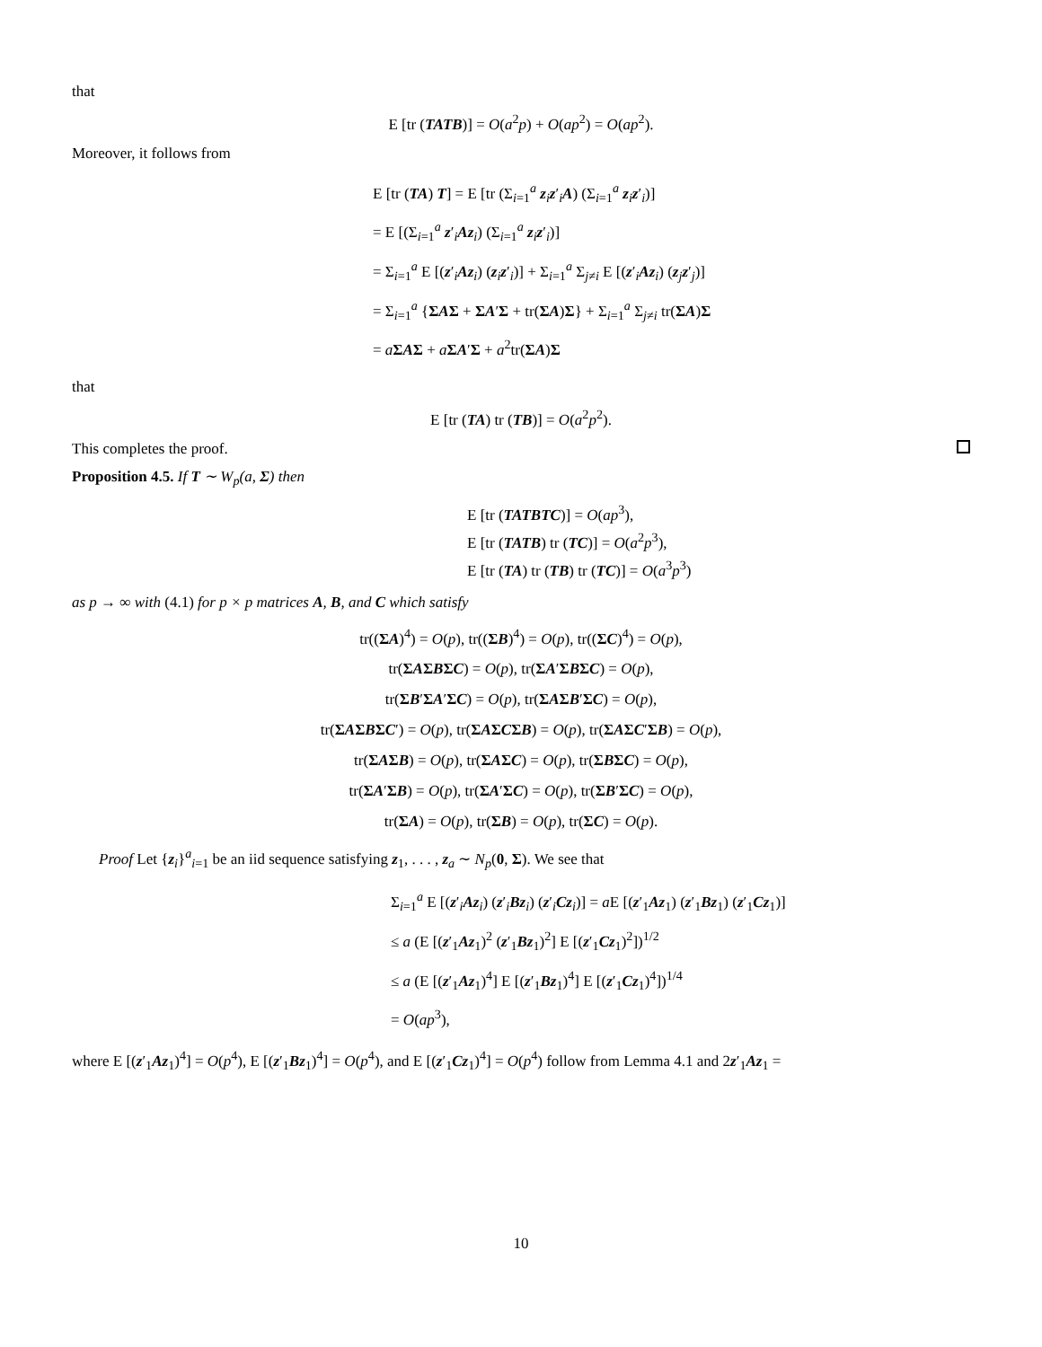that
E [tr (TATB)] = O(a<sup>2</sup>p) + O(ap<sup>2</sup>) = O(ap<sup>2</sup>).
Moreover, it follows from
E [tr (TA) T] = E [tr (Σ<sub>i=1</sub><sup>a</sup> z<sub>i</sub>z′<sub>i</sub>A) (Σ<sub>i=1</sub><sup>a</sup> z<sub>i</sub>z′<sub>i</sub>)]
= E [(Σ<sub>i=1</sub><sup>a</sup> z′<sub>i</sub>Az<sub>i</sub>) (Σ<sub>i=1</sub><sup>a</sup> z<sub>i</sub>z′<sub>i</sub>)]
= Σ<sub>i=1</sub><sup>a</sup> E [(z′<sub>i</sub>Az<sub>i</sub>) (z<sub>i</sub>z′<sub>i</sub>)] + Σ<sub>i=1</sub><sup>a</sup> Σ<sub>j≠i</sub> E [(z′<sub>i</sub>Az<sub>i</sub>) (z<sub>j</sub>z′<sub>j</sub>)]
= Σ<sub>i=1</sub><sup>a</sup> {ΣAΣ + ΣA′Σ + tr(ΣA)Σ} + Σ<sub>i=1</sub><sup>a</sup> Σ<sub>j≠i</sub> tr(ΣA)Σ
= aΣAΣ + aΣA′Σ + a<sup>2</sup>tr(ΣA)Σ
that
E [tr (TA) tr (TB)] = O(a<sup>2</sup>p<sup>2</sup>).
This completes the proof.
Proposition 4.5. If T ∼ W<sub>p</sub>(a, Σ) then
E [tr (TATBTC)] = O(ap<sup>3</sup>),
E [tr (TATB) tr (TC)] = O(a<sup>2</sup>p<sup>3</sup>),
E [tr (TA) tr (TB) tr (TC)] = O(a<sup>3</sup>p<sup>3</sup>)
as p → ∞ with (4.1) for p × p matrices A, B, and C which satisfy
tr((ΣA)<sup>4</sup>) = O(p), tr((ΣB)<sup>4</sup>) = O(p), tr((ΣC)<sup>4</sup>) = O(p),
tr(ΣAΣBΣC) = O(p), tr(ΣA′ΣBΣC) = O(p),
tr(ΣB′ΣA′ΣC) = O(p), tr(ΣAΣB′ΣC) = O(p),
tr(ΣAΣBΣC′) = O(p), tr(ΣAΣCΣB) = O(p), tr(ΣAΣC′ΣB) = O(p),
tr(ΣAΣB) = O(p), tr(ΣAΣC) = O(p), tr(ΣBΣC) = O(p),
tr(ΣA′ΣB) = O(p), tr(ΣA′ΣC) = O(p), tr(ΣB′ΣC) = O(p),
tr(ΣA) = O(p), tr(ΣB) = O(p), tr(ΣC) = O(p).
Proof Let {z<sub>i</sub>}<sup>a</sup><sub>i=1</sub> be an iid sequence satisfying z<sub>1</sub>, . . . , z<sub>a</sub> ∼ N<sub>p</sub>(0, Σ). We see that
Σ<sub>i=1</sub><sup>a</sup> E [(z′<sub>i</sub>Az<sub>i</sub>) (z′<sub>i</sub>Bz<sub>i</sub>) (z′<sub>i</sub>Cz<sub>i</sub>)] = a E [(z′<sub>1</sub>Az<sub>1</sub>) (z′<sub>1</sub>Bz<sub>1</sub>) (z′<sub>1</sub>Cz<sub>1</sub>)]
≤ a (E [(z′<sub>1</sub>Az<sub>1</sub>)<sup>2</sup> (z′<sub>1</sub>Bz<sub>1</sub>)<sup>2</sup>] E [(z′<sub>1</sub>Cz<sub>1</sub>)<sup>2</sup>])<sup>1/2</sup>
≤ a (E [(z′<sub>1</sub>Az<sub>1</sub>)<sup>4</sup>] E [(z′<sub>1</sub>Bz<sub>1</sub>)<sup>4</sup>] E [(z′<sub>1</sub>Cz<sub>1</sub>)<sup>4</sup>])<sup>1/4</sup>
= O(ap<sup>3</sup>),
where E [(z′<sub>1</sub>Az<sub>1</sub>)<sup>4</sup>] = O(p<sup>4</sup>), E [(z′<sub>1</sub>Bz<sub>1</sub>)<sup>4</sup>] = O(p<sup>4</sup>), and E [(z′<sub>1</sub>Cz<sub>1</sub>)<sup>4</sup>] = O(p<sup>4</sup>) follow from Lemma 4.1 and 2z′<sub>1</sub>Az<sub>1</sub> =
10